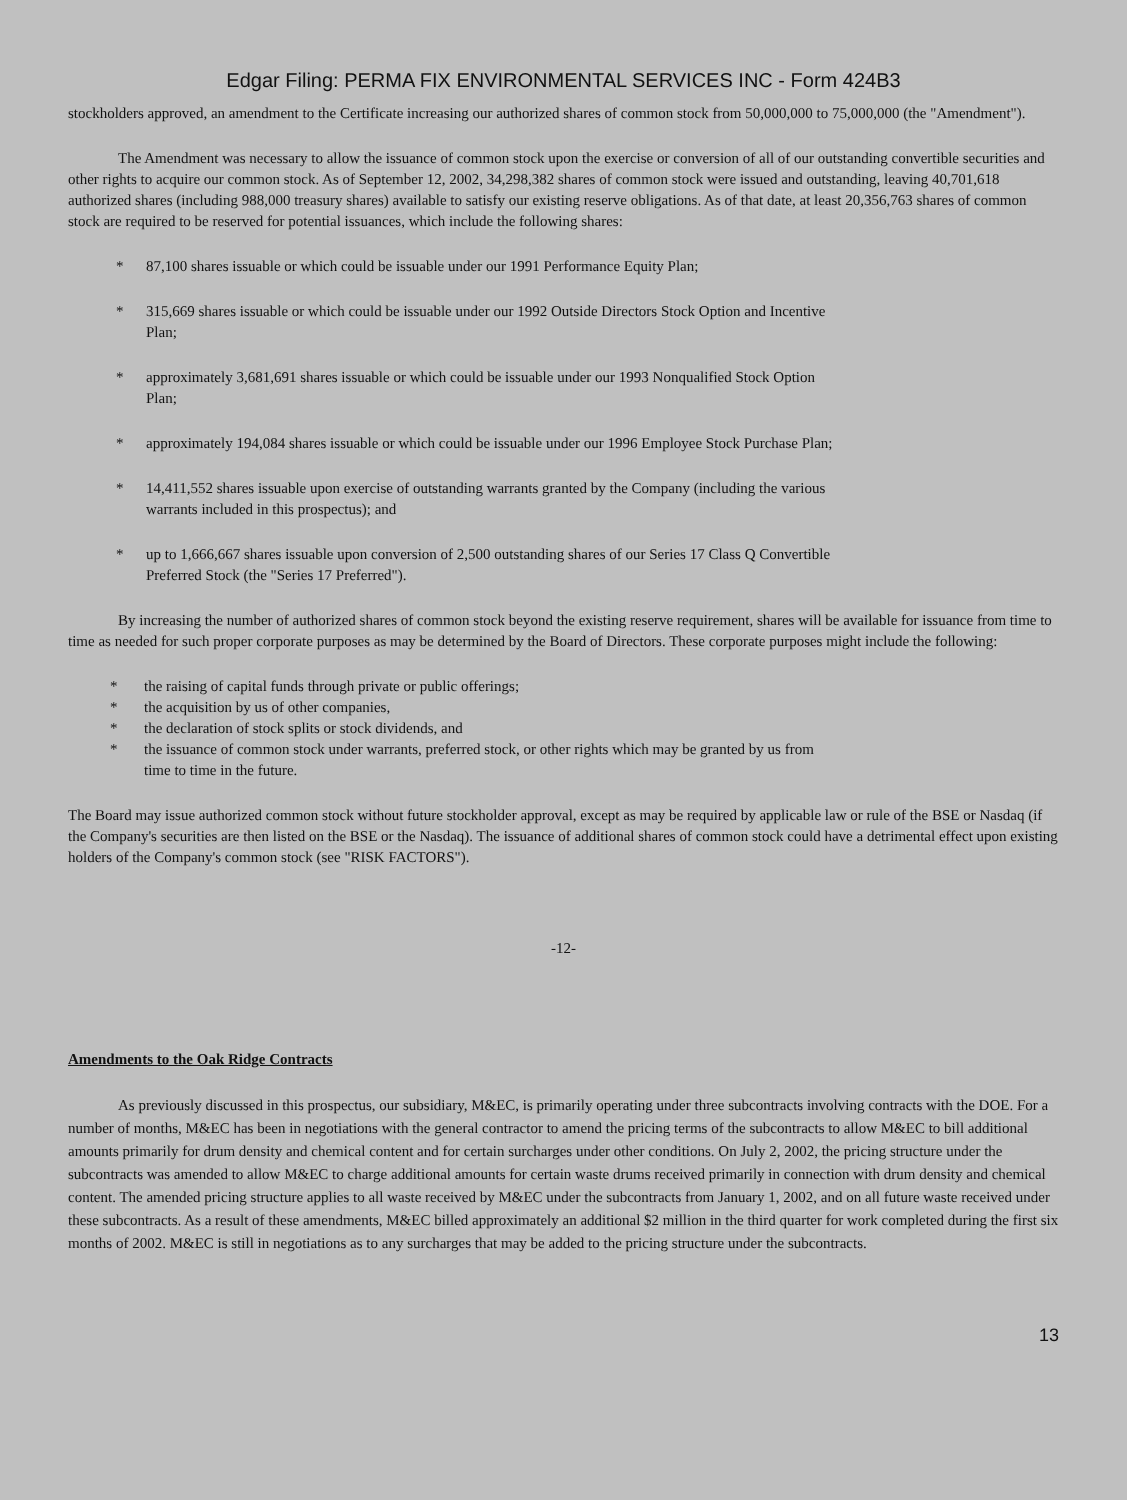Edgar Filing: PERMA FIX ENVIRONMENTAL SERVICES INC - Form 424B3
stockholders approved, an amendment to the Certificate increasing our authorized shares of common stock from 50,000,000 to 75,000,000 (the "Amendment").
The Amendment was necessary to allow the issuance of common stock upon the exercise or conversion of all of our outstanding convertible securities and other rights to acquire our common stock. As of September 12, 2002, 34,298,382 shares of common stock were issued and outstanding, leaving 40,701,618 authorized shares (including 988,000 treasury shares) available to satisfy our existing reserve obligations. As of that date, at least 20,356,763 shares of common stock are required to be reserved for potential issuances, which include the following shares:
* 87,100 shares issuable or which could be issuable under our 1991 Performance Equity Plan;
* 315,669 shares issuable or which could be issuable under our 1992 Outside Directors Stock Option and Incentive Plan;
* approximately 3,681,691 shares issuable or which could be issuable under our 1993 Nonqualified Stock Option Plan;
* approximately 194,084 shares issuable or which could be issuable under our 1996 Employee Stock Purchase Plan;
* 14,411,552 shares issuable upon exercise of outstanding warrants granted by the Company (including the various warrants included in this prospectus); and
* up to 1,666,667 shares issuable upon conversion of 2,500 outstanding shares of our Series 17 Class Q Convertible Preferred Stock (the "Series 17 Preferred").
By increasing the number of authorized shares of common stock beyond the existing reserve requirement, shares will be available for issuance from time to time as needed for such proper corporate purposes as may be determined by the Board of Directors. These corporate purposes might include the following:
* the raising of capital funds through private or public offerings;
* the acquisition by us of other companies,
* the declaration of stock splits or stock dividends, and
* the issuance of common stock under warrants, preferred stock, or other rights which may be granted by us from time to time in the future.
The Board may issue authorized common stock without future stockholder approval, except as may be required by applicable law or rule of the BSE or Nasdaq (if the Company's securities are then listed on the BSE or the Nasdaq). The issuance of additional shares of common stock could have a detrimental effect upon existing holders of the Company's common stock (see "RISK FACTORS").
-12-
Amendments to the Oak Ridge Contracts
As previously discussed in this prospectus, our subsidiary, M&EC, is primarily operating under three subcontracts involving contracts with the DOE. For a number of months, M&EC has been in negotiations with the general contractor to amend the pricing terms of the subcontracts to allow M&EC to bill additional amounts primarily for drum density and chemical content and for certain surcharges under other conditions. On July 2, 2002, the pricing structure under the subcontracts was amended to allow M&EC to charge additional amounts for certain waste drums received primarily in connection with drum density and chemical content. The amended pricing structure applies to all waste received by M&EC under the subcontracts from January 1, 2002, and on all future waste received under these subcontracts. As a result of these amendments, M&EC billed approximately an additional $2 million in the third quarter for work completed during the first six months of 2002. M&EC is still in negotiations as to any surcharges that may be added to the pricing structure under the subcontracts.
13